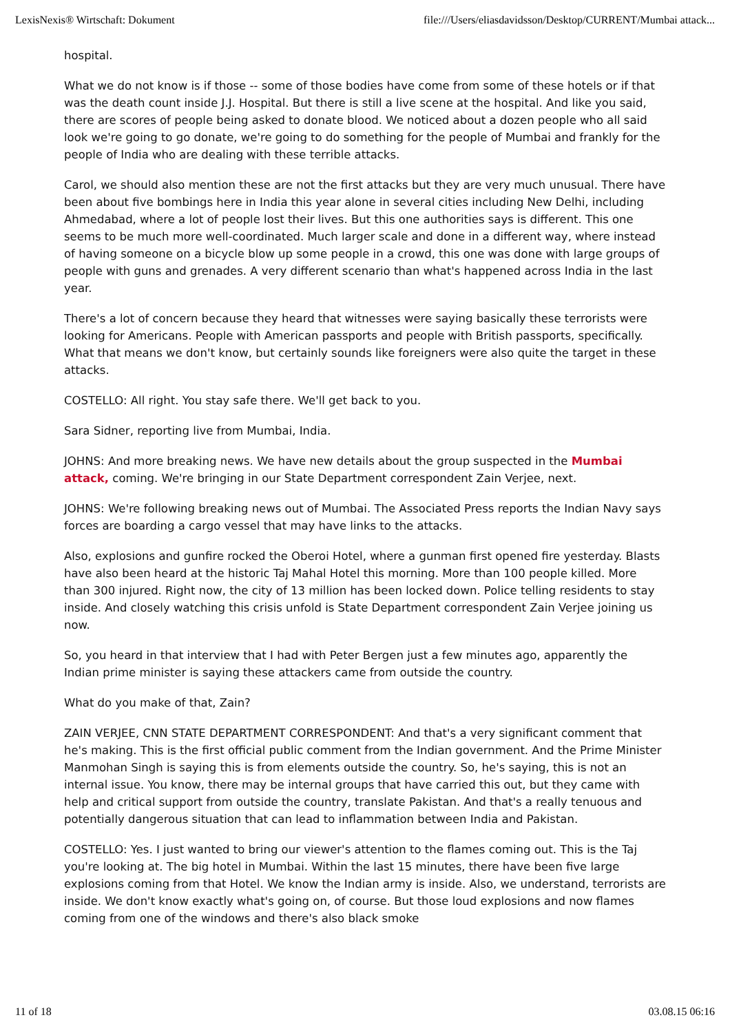LexisNexis® Wirtschaft: Dokument file:///Users/eliasdavidsson/Desktop/CURRENT/Mumbai attack...
hospital.
What we do not know is if those -- some of those bodies have come from some of these hotels or if that was the death count inside J.J. Hospital. But there is still a live scene at the hospital. And like you said, there are scores of people being asked to donate blood. We noticed about a dozen people who all said look we're going to go donate, we're going to do something for the people of Mumbai and frankly for the people of India who are dealing with these terrible attacks.
Carol, we should also mention these are not the first attacks but they are very much unusual. There have been about five bombings here in India this year alone in several cities including New Delhi, including Ahmedabad, where a lot of people lost their lives. But this one authorities says is different. This one seems to be much more well-coordinated. Much larger scale and done in a different way, where instead of having someone on a bicycle blow up some people in a crowd, this one was done with large groups of people with guns and grenades. A very different scenario than what's happened across India in the last year.
There's a lot of concern because they heard that witnesses were saying basically these terrorists were looking for Americans. People with American passports and people with British passports, specifically. What that means we don't know, but certainly sounds like foreigners were also quite the target in these attacks.
COSTELLO: All right. You stay safe there. We'll get back to you.
Sara Sidner, reporting live from Mumbai, India.
JOHNS: And more breaking news. We have new details about the group suspected in the Mumbai attack, coming. We're bringing in our State Department correspondent Zain Verjee, next.
JOHNS: We're following breaking news out of Mumbai. The Associated Press reports the Indian Navy says forces are boarding a cargo vessel that may have links to the attacks.
Also, explosions and gunfire rocked the Oberoi Hotel, where a gunman first opened fire yesterday. Blasts have also been heard at the historic Taj Mahal Hotel this morning. More than 100 people killed. More than 300 injured. Right now, the city of 13 million has been locked down. Police telling residents to stay inside. And closely watching this crisis unfold is State Department correspondent Zain Verjee joining us now.
So, you heard in that interview that I had with Peter Bergen just a few minutes ago, apparently the Indian prime minister is saying these attackers came from outside the country.
What do you make of that, Zain?
ZAIN VERJEE, CNN STATE DEPARTMENT CORRESPONDENT: And that's a very significant comment that he's making. This is the first official public comment from the Indian government. And the Prime Minister Manmohan Singh is saying this is from elements outside the country. So, he's saying, this is not an internal issue. You know, there may be internal groups that have carried this out, but they came with help and critical support from outside the country, translate Pakistan. And that's a really tenuous and potentially dangerous situation that can lead to inflammation between India and Pakistan.
COSTELLO: Yes. I just wanted to bring our viewer's attention to the flames coming out. This is the Taj you're looking at. The big hotel in Mumbai. Within the last 15 minutes, there have been five large explosions coming from that Hotel. We know the Indian army is inside. Also, we understand, terrorists are inside. We don't know exactly what's going on, of course. But those loud explosions and now flames coming from one of the windows and there's also black smoke
11 of 18 03.08.15 06:16